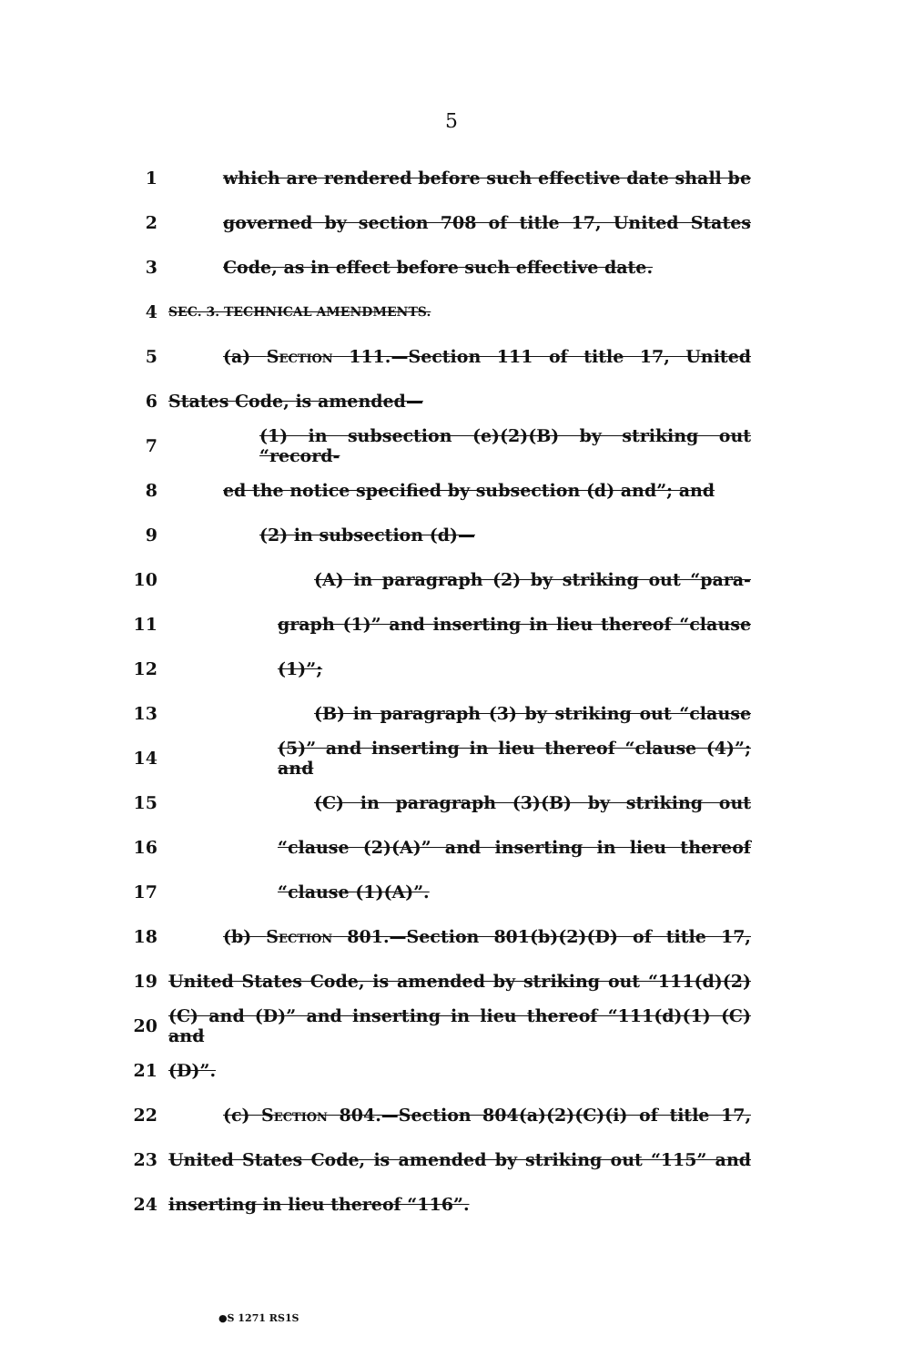5
1 which are rendered before such effective date shall be
2 governed by section 708 of title 17, United States
3 Code, as in effect before such effective date.
4 SEC. 3. TECHNICAL AMENDMENTS.
5 (a) Section 111.—Section 111 of title 17, United
6 States Code, is amended—
7 (1) in subsection (e)(2)(B) by striking out “record-
8 ed the notice specified by subsection (d) and”; and
9 (2) in subsection (d)—
10 (A) in paragraph (2) by striking out “para-
11 graph (1)” and inserting in lieu thereof “clause
12 (1)”;
13 (B) in paragraph (3) by striking out “clause
14 (5)” and inserting in lieu thereof “clause (4)”; and
15 (C) in paragraph (3)(B) by striking out
16 “clause (2)(A)” and inserting in lieu thereof
17 “clause (1)(A)”.
18 (b) Section 801.—Section 801(b)(2)(D) of title 17,
19 United States Code, is amended by striking out “111(d)(2)
20 (C) and (D)” and inserting in lieu thereof “111(d)(1) (C) and
21 (D)”.
22 (c) Section 804.—Section 804(a)(2)(C)(i) of title 17,
23 United States Code, is amended by striking out “115” and
24 inserting in lieu thereof “116”.
●S 1271 RS1S